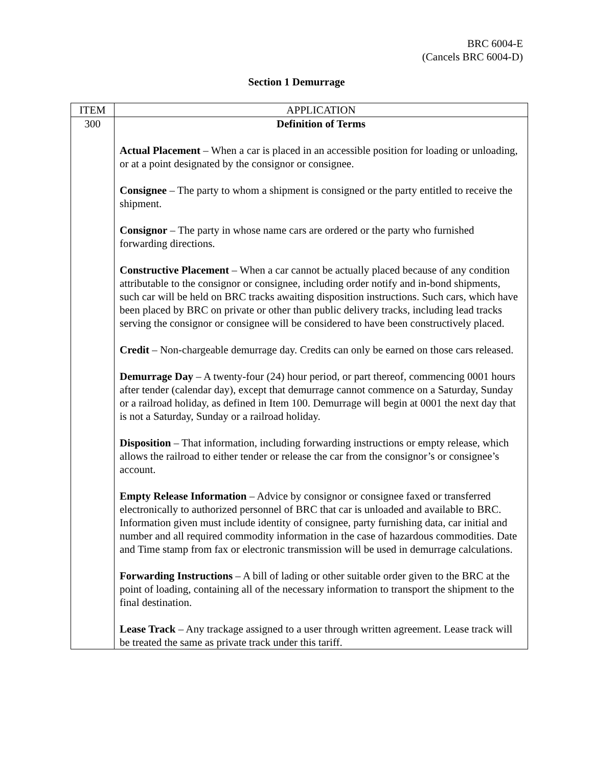BRC 6004-E
(Cancels BRC 6004-D)
Section 1 Demurrage
| ITEM | APPLICATION |
| --- | --- |
| 300 | Definition of Terms Actual Placement – When a car is placed in an accessible position for loading or unloading, or at a point designated by the consignor or consignee. Consignee – The party to whom a shipment is consigned or the party entitled to receive the shipment. Consignor – The party in whose name cars are ordered or the party who furnished forwarding directions. Constructive Placement – When a car cannot be actually placed because of any condition attributable to the consignor or consignee, including order notify and in-bond shipments, such car will be held on BRC tracks awaiting disposition instructions. Such cars, which have been placed by BRC on private or other than public delivery tracks, including lead tracks serving the consignor or consignee will be considered to have been constructively placed. Credit – Non-chargeable demurrage day. Credits can only be earned on those cars released. Demurrage Day – A twenty-four (24) hour period, or part thereof, commencing 0001 hours after tender (calendar day), except that demurrage cannot commence on a Saturday, Sunday or a railroad holiday, as defined in Item 100. Demurrage will begin at 0001 the next day that is not a Saturday, Sunday or a railroad holiday. Disposition – That information, including forwarding instructions or empty release, which allows the railroad to either tender or release the car from the consignor’s or consignee’s account. Empty Release Information – Advice by consignor or consignee faxed or transferred electronically to authorized personnel of BRC that car is unloaded and available to BRC. Information given must include identity of consignee, party furnishing data, car initial and number and all required commodity information in the case of hazardous commodities. Date and Time stamp from fax or electronic transmission will be used in demurrage calculations. Forwarding Instructions – A bill of lading or other suitable order given to the BRC at the point of loading, containing all of the necessary information to transport the shipment to the final destination. Lease Track – Any trackage assigned to a user through written agreement. Lease track will be treated the same as private track under this tariff. |